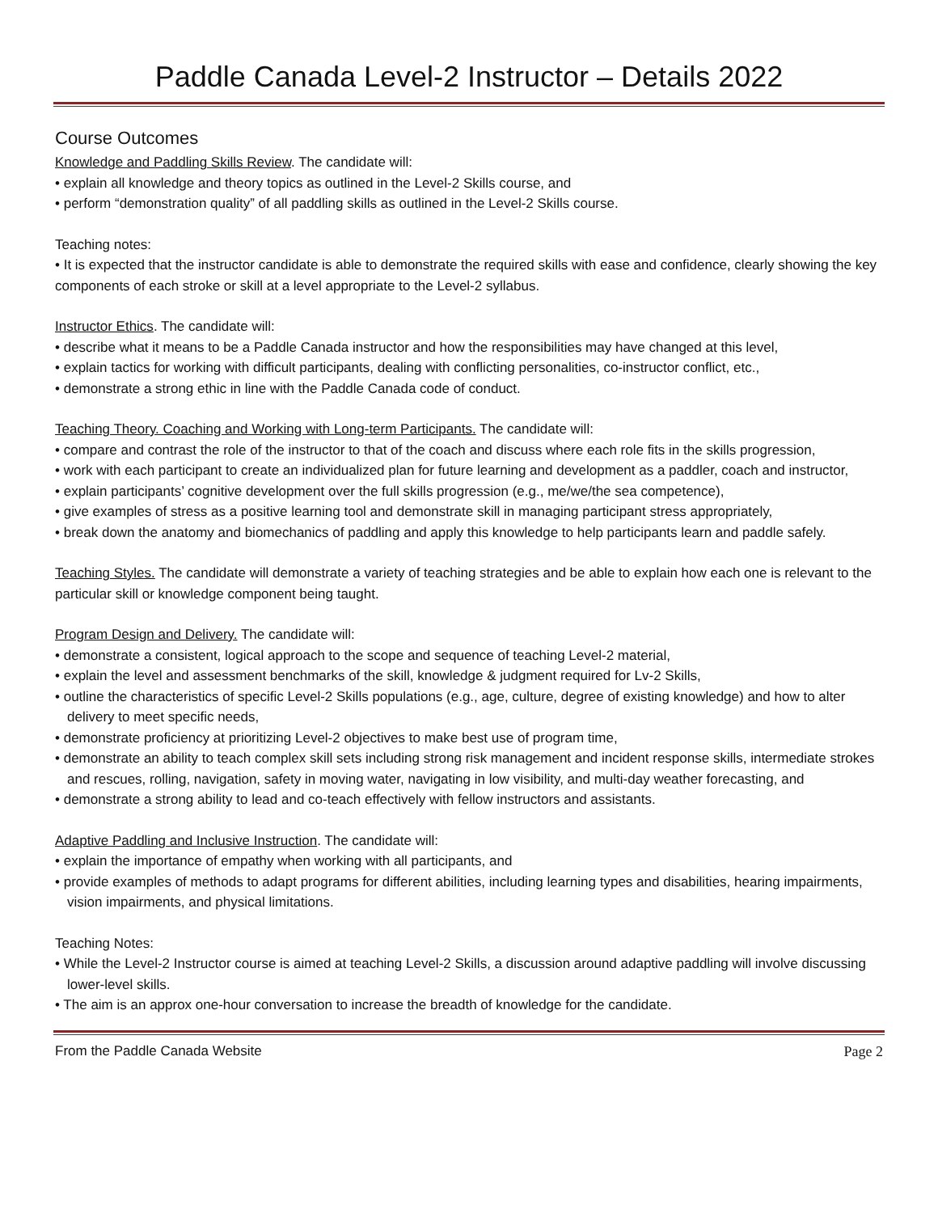Paddle Canada Level-2 Instructor – Details 2022
Course Outcomes
Knowledge and Paddling Skills Review. The candidate will:
• explain all knowledge and theory topics as outlined in the Level-2 Skills course, and
• perform “demonstration quality” of all paddling skills as outlined in the Level-2 Skills course.
Teaching notes:
• It is expected that the instructor candidate is able to demonstrate the required skills with ease and confidence, clearly showing the key components of each stroke or skill at a level appropriate to the Level-2 syllabus.
Instructor Ethics. The candidate will:
• describe what it means to be a Paddle Canada instructor and how the responsibilities may have changed at this level,
• explain tactics for working with difficult participants, dealing with conflicting personalities, co-instructor conflict, etc.,
• demonstrate a strong ethic in line with the Paddle Canada code of conduct.
Teaching Theory. Coaching and Working with Long-term Participants. The candidate will:
• compare and contrast the role of the instructor to that of the coach and discuss where each role fits in the skills progression,
• work with each participant to create an individualized plan for future learning and development as a paddler, coach and instructor,
• explain participants’ cognitive development over the full skills progression (e.g., me/we/the sea competence),
• give examples of stress as a positive learning tool and demonstrate skill in managing participant stress appropriately,
• break down the anatomy and biomechanics of paddling and apply this knowledge to help participants learn and paddle safely.
Teaching Styles. The candidate will demonstrate a variety of teaching strategies and be able to explain how each one is relevant to the particular skill or knowledge component being taught.
Program Design and Delivery. The candidate will:
• demonstrate a consistent, logical approach to the scope and sequence of teaching Level-2 material,
• explain the level and assessment benchmarks of the skill, knowledge & judgment required for Lv-2 Skills,
• outline the characteristics of specific Level-2 Skills populations (e.g., age, culture, degree of existing knowledge) and how to alter delivery to meet specific needs,
• demonstrate proficiency at prioritizing Level-2 objectives to make best use of program time,
• demonstrate an ability to teach complex skill sets including strong risk management and incident response skills, intermediate strokes and rescues, rolling, navigation, safety in moving water, navigating in low visibility, and multi-day weather forecasting, and
• demonstrate a strong ability to lead and co-teach effectively with fellow instructors and assistants.
Adaptive Paddling and Inclusive Instruction. The candidate will:
• explain the importance of empathy when working with all participants, and
• provide examples of methods to adapt programs for different abilities, including learning types and disabilities, hearing impairments, vision impairments, and physical limitations.
Teaching Notes:
• While the Level-2 Instructor course is aimed at teaching Level-2 Skills, a discussion around adaptive paddling will involve discussing lower-level skills.
• The aim is an approx one-hour conversation to increase the breadth of knowledge for the candidate.
From the Paddle Canada Website Page 2